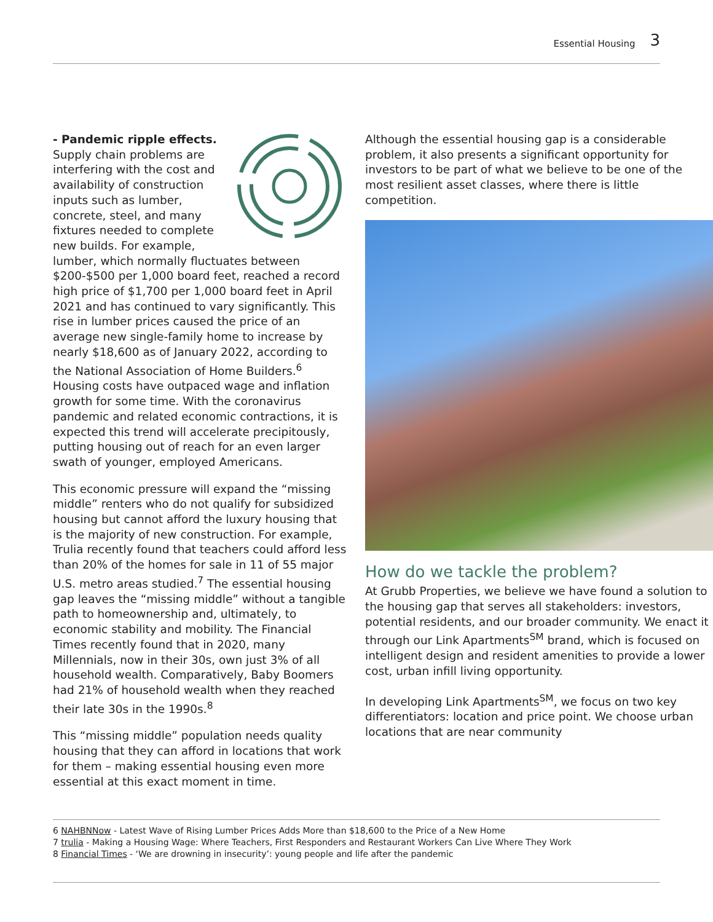Essential Housing 3
- Pandemic ripple effects.
Supply chain problems are interfering with the cost and availability of construction inputs such as lumber, concrete, steel, and many fixtures needed to complete new builds. For example, lumber, which normally fluctuates between $200-$500 per 1,000 board feet, reached a record high price of $1,700 per 1,000 board feet in April 2021 and has continued to vary significantly. This rise in lumber prices caused the price of an average new single-family home to increase by nearly $18,600 as of January 2022, according to the National Association of Home Builders.<sup>6</sup> Housing costs have outpaced wage and inflation growth for some time. With the coronavirus pandemic and related economic contractions, it is expected this trend will accelerate precipitously, putting housing out of reach for an even larger swath of younger, employed Americans.
This economic pressure will expand the “missing middle” renters who do not qualify for subsidized housing but cannot afford the luxury housing that is the majority of new construction. For example, Trulia recently found that teachers could afford less than 20% of the homes for sale in 11 of 55 major U.S. metro areas studied.<sup>7</sup> The essential housing gap leaves the “missing middle” without a tangible path to homeownership and, ultimately, to economic stability and mobility. The Financial Times recently found that in 2020, many Millennials, now in their 30s, own just 3% of all household wealth. Comparatively, Baby Boomers had 21% of household wealth when they reached their late 30s in the 1990s.<sup>8</sup>
This “missing middle” population needs quality housing that they can afford in locations that work for them – making essential housing even more essential at this exact moment in time.
Although the essential housing gap is a considerable problem, it also presents a significant opportunity for investors to be part of what we believe to be one of the most resilient asset classes, where there is little competition.
How do we tackle the problem?
At Grubb Properties, we believe we have found a solution to the housing gap that serves all stakeholders: investors, potential residents, and our broader community. We enact it through our Link Apartments<sup>SM</sup> brand, which is focused on intelligent design and resident amenities to provide a lower cost, urban infill living opportunity.
In developing Link Apartments<sup>SM</sup>, we focus on two key differentiators: location and price point. We choose urban locations that are near community
6 NAHBNNow - Latest Wave of Rising Lumber Prices Adds More than $18,600 to the Price of a New Home
7 trulia - Making a Housing Wage: Where Teachers, First Responders and Restaurant Workers Can Live Where They Work
8 Financial Times - ‘We are drowning in insecurity’: young people and life after the pandemic